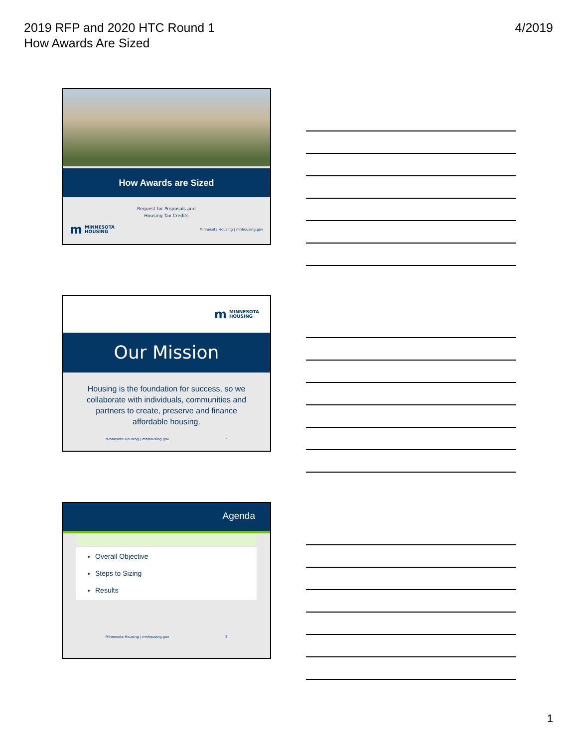2019 RFP and 2020 HTC Round 1
How Awards Are Sized
4/2019
How Awards are Sized
Request for Proposals and
Housing Tax Credits
m MINNESOTA
HOUSING
Minnesota Housing | mnhousing.gov
m MINNESOTA
HOUSING
Our Mission
Housing is the foundation for success, so we collaborate with individuals, communities and partners to create, preserve and finance affordable housing.
Minnesota Housing | mnhousing.gov 2
Agenda
Overall Objective
Steps to Sizing
Results
Minnesota Housing | mnhousing.gov 3
1